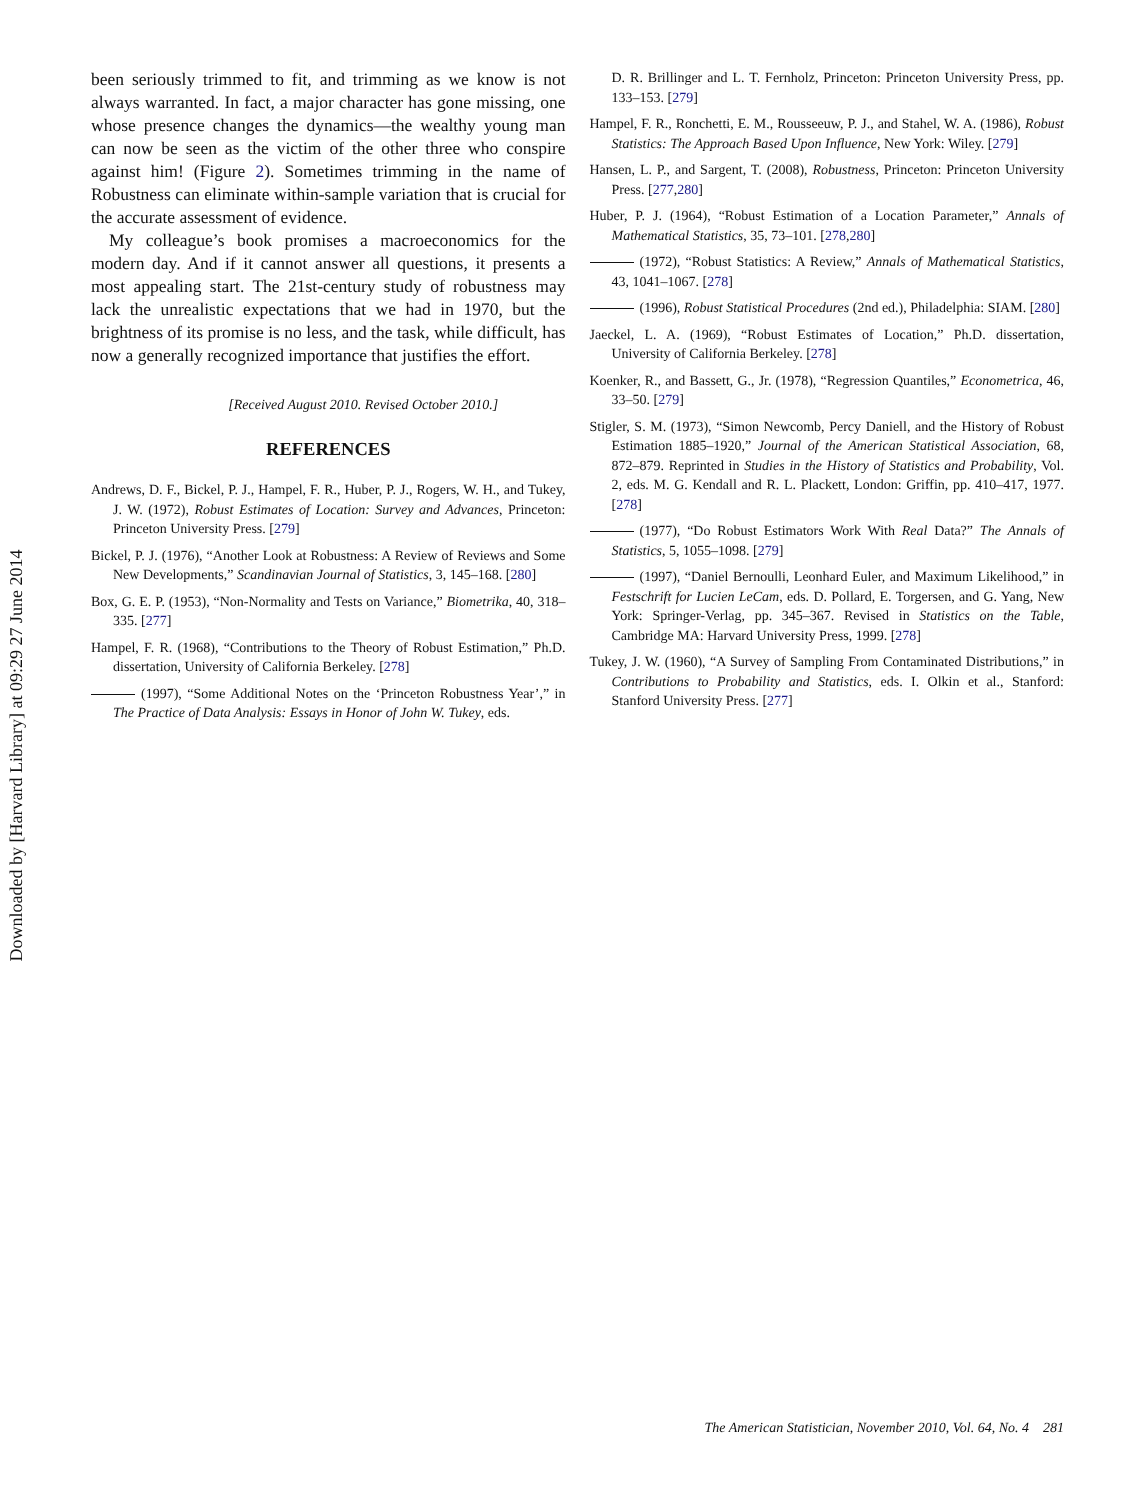Downloaded by [Harvard Library] at 09:29 27 June 2014
been seriously trimmed to fit, and trimming as we know is not always warranted. In fact, a major character has gone missing, one whose presence changes the dynamics—the wealthy young man can now be seen as the victim of the other three who conspire against him! (Figure 2). Sometimes trimming in the name of Robustness can eliminate within-sample variation that is crucial for the accurate assessment of evidence.
My colleague’s book promises a macroeconomics for the modern day. And if it cannot answer all questions, it presents a most appealing start. The 21st-century study of robustness may lack the unrealistic expectations that we had in 1970, but the brightness of its promise is no less, and the task, while difficult, has now a generally recognized importance that justifies the effort.
[Received August 2010. Revised October 2010.]
REFERENCES
Andrews, D. F., Bickel, P. J., Hampel, F. R., Huber, P. J., Rogers, W. H., and Tukey, J. W. (1972), Robust Estimates of Location: Survey and Advances, Princeton: Princeton University Press. [279]
Bickel, P. J. (1976), “Another Look at Robustness: A Review of Reviews and Some New Developments,” Scandinavian Journal of Statistics, 3, 145–168. [280]
Box, G. E. P. (1953), “Non-Normality and Tests on Variance,” Biometrika, 40, 318–335. [277]
Hampel, F. R. (1968), “Contributions to the Theory of Robust Estimation,” Ph.D. dissertation, University of California Berkeley. [278]
(1997), “Some Additional Notes on the ‘Princeton Robustness Year’,” in The Practice of Data Analysis: Essays in Honor of John W. Tukey, eds.
D. R. Brillinger and L. T. Fernholz, Princeton: Princeton University Press, pp. 133–153. [279]
Hampel, F. R., Ronchetti, E. M., Rousseeuw, P. J., and Stahel, W. A. (1986), Robust Statistics: The Approach Based Upon Influence, New York: Wiley. [279]
Hansen, L. P., and Sargent, T. (2008), Robustness, Princeton: Princeton University Press. [277,280]
Huber, P. J. (1964), “Robust Estimation of a Location Parameter,” Annals of Mathematical Statistics, 35, 73–101. [278,280]
(1972), “Robust Statistics: A Review,” Annals of Mathematical Statistics, 43, 1041–1067. [278]
(1996), Robust Statistical Procedures (2nd ed.), Philadelphia: SIAM. [280]
Jaeckel, L. A. (1969), “Robust Estimates of Location,” Ph.D. dissertation, University of California Berkeley. [278]
Koenker, R., and Bassett, G., Jr. (1978), “Regression Quantiles,” Econometrica, 46, 33–50. [279]
Stigler, S. M. (1973), “Simon Newcomb, Percy Daniell, and the History of Robust Estimation 1885–1920,” Journal of the American Statistical Association, 68, 872–879. Reprinted in Studies in the History of Statistics and Probability, Vol. 2, eds. M. G. Kendall and R. L. Plackett, London: Griffin, pp. 410–417, 1977. [278]
(1977), “Do Robust Estimators Work With Real Data?” The Annals of Statistics, 5, 1055–1098. [279]
(1997), “Daniel Bernoulli, Leonhard Euler, and Maximum Likelihood,” in Festschrift for Lucien LeCam, eds. D. Pollard, E. Torgersen, and G. Yang, New York: Springer-Verlag, pp. 345–367. Revised in Statistics on the Table, Cambridge MA: Harvard University Press, 1999. [278]
Tukey, J. W. (1960), “A Survey of Sampling From Contaminated Distributions,” in Contributions to Probability and Statistics, eds. I. Olkin et al., Stanford: Stanford University Press. [277]
The American Statistician, November 2010, Vol. 64, No. 4 281